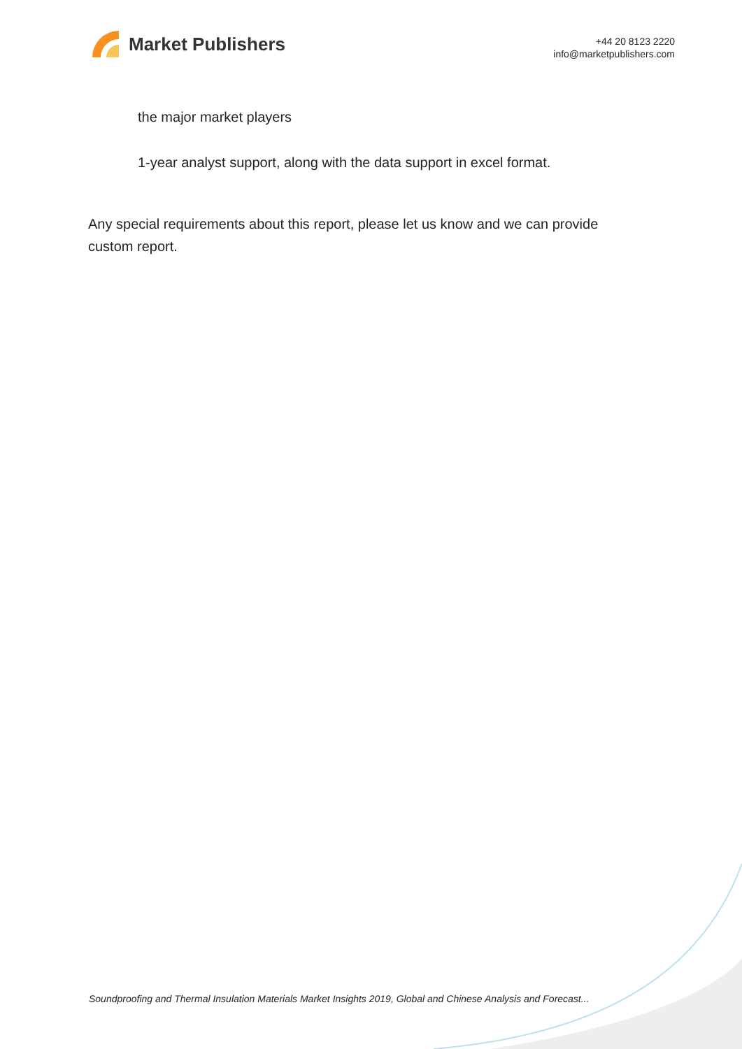Market Publishers
+44 20 8123 2220
info@marketpublishers.com
the major market players
1-year analyst support, along with the data support in excel format.
Any special requirements about this report, please let us know and we can provide custom report.
Soundproofing and Thermal Insulation Materials Market Insights 2019, Global and Chinese Analysis and Forecast...